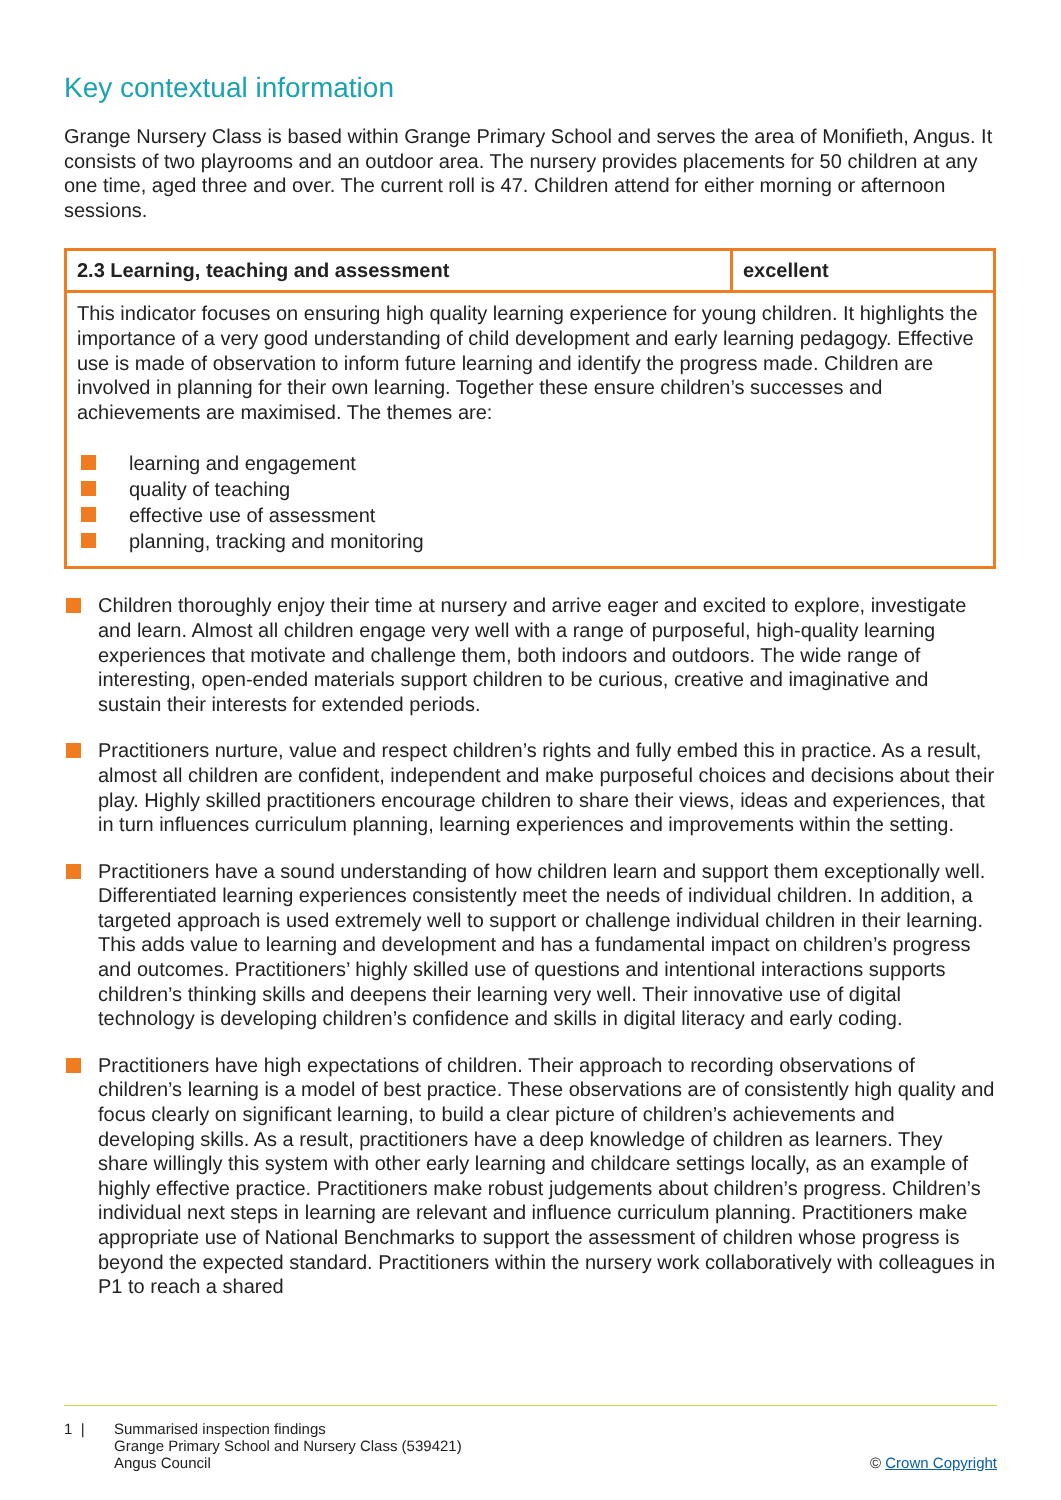Key contextual information
Grange Nursery Class is based within Grange Primary School and serves the area of Monifieth, Angus. It consists of two playrooms and an outdoor area. The nursery provides placements for 50 children at any one time, aged three and over. The current roll is 47. Children attend for either morning or afternoon sessions.
| 2.3 Learning, teaching and assessment | excellent |
| --- | --- |
| This indicator focuses on ensuring high quality learning experience for young children. It highlights the importance of a very good understanding of child development and early learning pedagogy. Effective use is made of observation to inform future learning and identify the progress made. Children are involved in planning for their own learning. Together these ensure children’s successes and achievements are maximised. The themes are: learning and engagement quality of teaching effective use of assessment planning, tracking and monitoring | |
Children thoroughly enjoy their time at nursery and arrive eager and excited to explore, investigate and learn. Almost all children engage very well with a range of purposeful, high-quality learning experiences that motivate and challenge them, both indoors and outdoors. The wide range of interesting, open-ended materials support children to be curious, creative and imaginative and sustain their interests for extended periods.
Practitioners nurture, value and respect children’s rights and fully embed this in practice. As a result, almost all children are confident, independent and make purposeful choices and decisions about their play. Highly skilled practitioners encourage children to share their views, ideas and experiences, that in turn influences curriculum planning, learning experiences and improvements within the setting.
Practitioners have a sound understanding of how children learn and support them exceptionally well. Differentiated learning experiences consistently meet the needs of individual children. In addition, a targeted approach is used extremely well to support or challenge individual children in their learning. This adds value to learning and development and has a fundamental impact on children’s progress and outcomes. Practitioners’ highly skilled use of questions and intentional interactions supports children’s thinking skills and deepens their learning very well. Their innovative use of digital technology is developing children’s confidence and skills in digital literacy and early coding.
Practitioners have high expectations of children. Their approach to recording observations of children’s learning is a model of best practice. These observations are of consistently high quality and focus clearly on significant learning, to build a clear picture of children’s achievements and developing skills. As a result, practitioners have a deep knowledge of children as learners. They share willingly this system with other early learning and childcare settings locally, as an example of highly effective practice. Practitioners make robust judgements about children’s progress. Children’s individual next steps in learning are relevant and influence curriculum planning. Practitioners make appropriate use of National Benchmarks to support the assessment of children whose progress is beyond the expected standard. Practitioners within the nursery work collaboratively with colleagues in P1 to reach a shared
1 | Summarised inspection findings
Grange Primary School and Nursery Class (539421)
Angus Council
© Crown Copyright